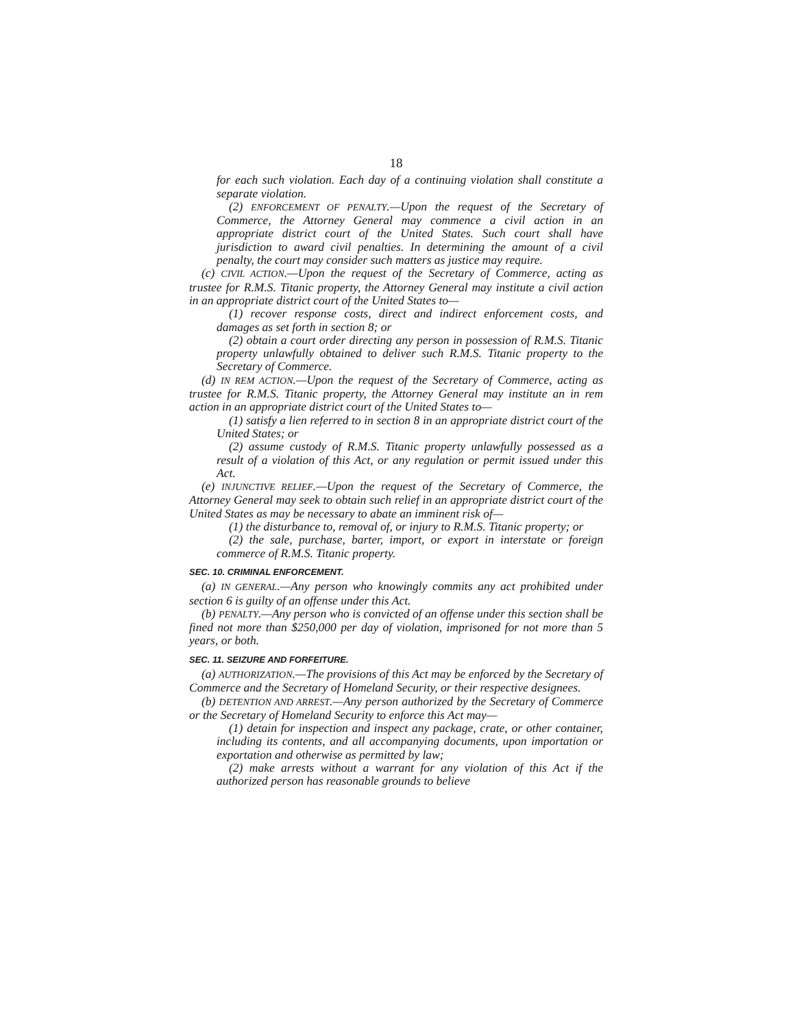18
for each such violation. Each day of a continuing violation shall constitute a separate violation.
(2) ENFORCEMENT OF PENALTY.—Upon the request of the Secretary of Commerce, the Attorney General may commence a civil action in an appropriate district court of the United States. Such court shall have jurisdiction to award civil penalties. In determining the amount of a civil penalty, the court may consider such matters as justice may require.
(c) CIVIL ACTION.—Upon the request of the Secretary of Commerce, acting as trustee for R.M.S. Titanic property, the Attorney General may institute a civil action in an appropriate district court of the United States to—
(1) recover response costs, direct and indirect enforcement costs, and damages as set forth in section 8; or
(2) obtain a court order directing any person in possession of R.M.S. Titanic property unlawfully obtained to deliver such R.M.S. Titanic property to the Secretary of Commerce.
(d) IN REM ACTION.—Upon the request of the Secretary of Commerce, acting as trustee for R.M.S. Titanic property, the Attorney General may institute an in rem action in an appropriate district court of the United States to—
(1) satisfy a lien referred to in section 8 in an appropriate district court of the United States; or
(2) assume custody of R.M.S. Titanic property unlawfully possessed as a result of a violation of this Act, or any regulation or permit issued under this Act.
(e) INJUNCTIVE RELIEF.—Upon the request of the Secretary of Commerce, the Attorney General may seek to obtain such relief in an appropriate district court of the United States as may be necessary to abate an imminent risk of—
(1) the disturbance to, removal of, or injury to R.M.S. Titanic property; or
(2) the sale, purchase, barter, import, or export in interstate or foreign commerce of R.M.S. Titanic property.
SEC. 10. CRIMINAL ENFORCEMENT.
(a) IN GENERAL.—Any person who knowingly commits any act prohibited under section 6 is guilty of an offense under this Act.
(b) PENALTY.—Any person who is convicted of an offense under this section shall be fined not more than $250,000 per day of violation, imprisoned for not more than 5 years, or both.
SEC. 11. SEIZURE AND FORFEITURE.
(a) AUTHORIZATION.—The provisions of this Act may be enforced by the Secretary of Commerce and the Secretary of Homeland Security, or their respective designees.
(b) DETENTION AND ARREST.—Any person authorized by the Secretary of Commerce or the Secretary of Homeland Security to enforce this Act may—
(1) detain for inspection and inspect any package, crate, or other container, including its contents, and all accompanying documents, upon importation or exportation and otherwise as permitted by law;
(2) make arrests without a warrant for any violation of this Act if the authorized person has reasonable grounds to believe